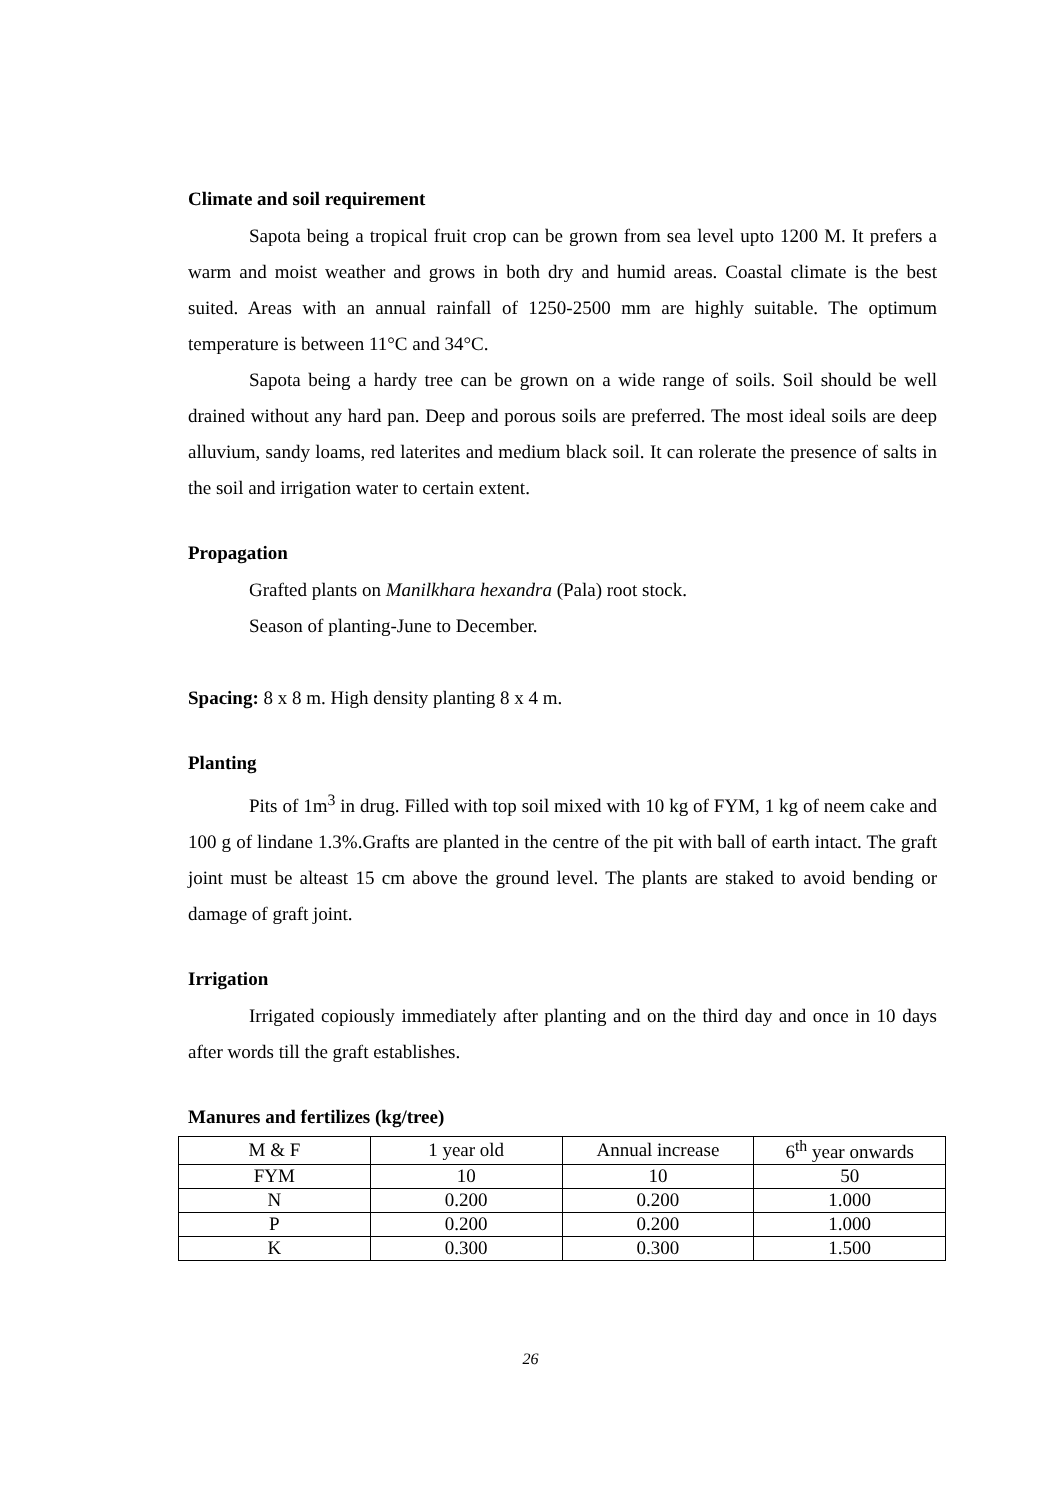Climate and soil requirement
Sapota being a tropical fruit crop can be grown from sea level upto 1200 M. It prefers a warm and moist weather and grows in both dry and humid areas. Coastal climate is the best suited. Areas with an annual rainfall of 1250-2500 mm are highly suitable. The optimum temperature is between 11°C and 34°C.
Sapota being a hardy tree can be grown on a wide range of soils. Soil should be well drained without any hard pan. Deep and porous soils are preferred. The most ideal soils are deep alluvium, sandy loams, red laterites and medium black soil. It can rolerate the presence of salts in the soil and irrigation water to certain extent.
Propagation
Grafted plants on Manilkhara hexandra (Pala) root stock.
Season of planting-June to December.
Spacing: 8 x 8 m. High density planting 8 x 4 m.
Planting
Pits of 1m<sup>3</sup> in drug. Filled with top soil mixed with 10 kg of FYM, 1 kg of neem cake and 100 g of lindane 1.3%.Grafts are planted in the centre of the pit with ball of earth intact. The graft joint must be alteast 15 cm above the ground level. The plants are staked to avoid bending or damage of graft joint.
Irrigation
Irrigated copiously immediately after planting and on the third day and once in 10 days after words till the graft establishes.
Manures and fertilizes (kg/tree)
| M & F | 1 year old | Annual increase | 6<sup>th</sup> year onwards |
| FYM | 10 | 10 | 50 |
| N | 0.200 | 0.200 | 1.000 |
| P | 0.200 | 0.200 | 1.000 |
| K | 0.300 | 0.300 | 1.500 |
26